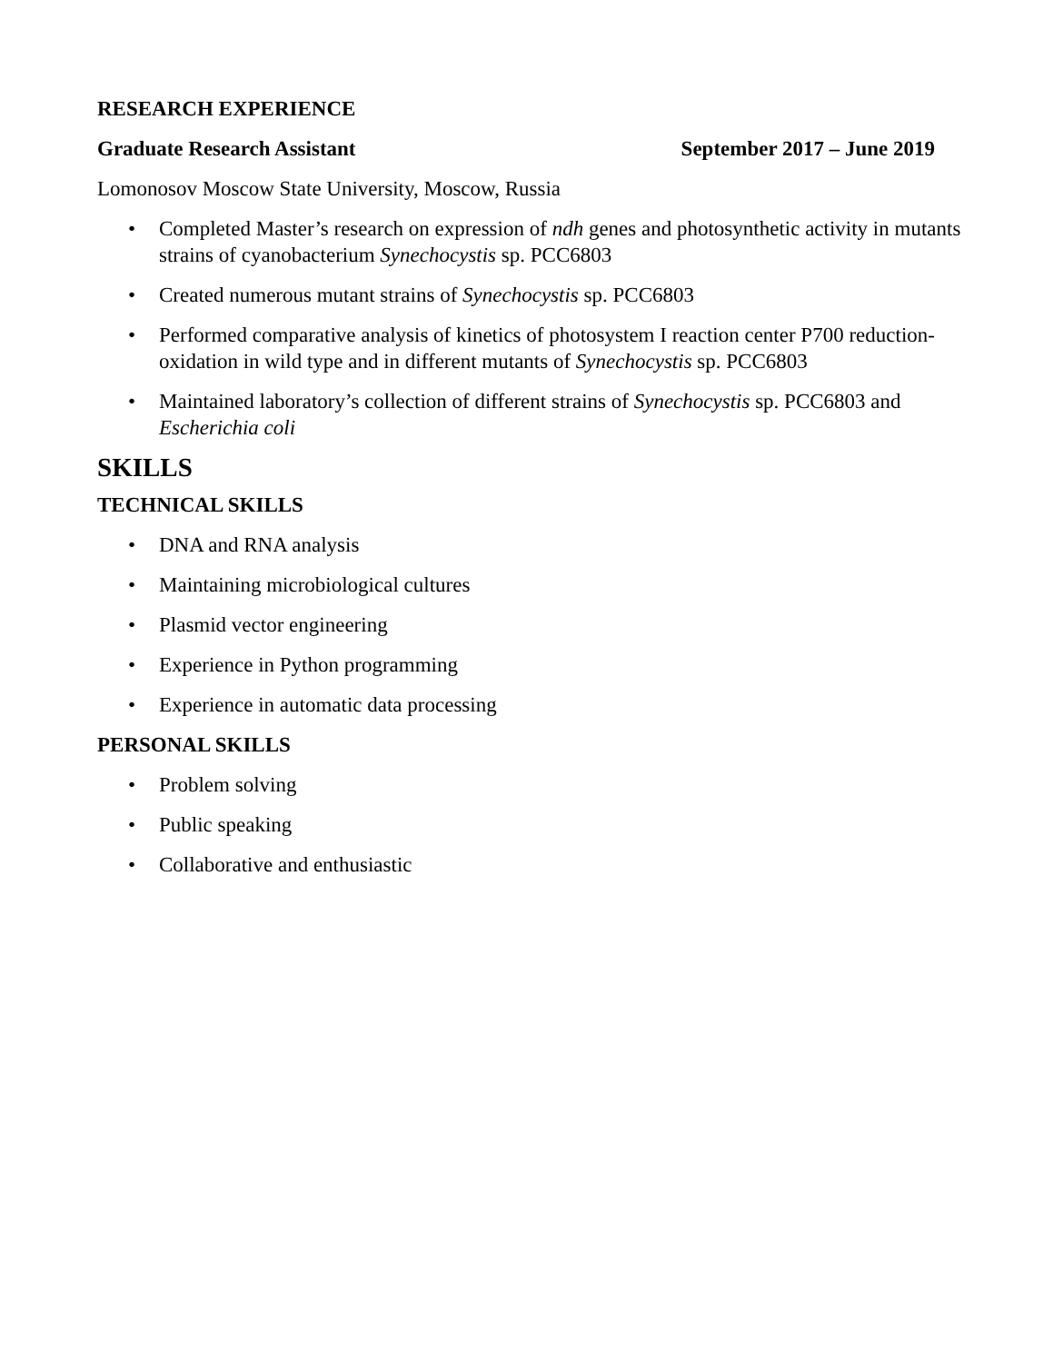RESEARCH EXPERIENCE
Graduate Research Assistant September 2017 – June 2019
Lomonosov Moscow State University, Moscow, Russia
• Completed Master’s research on expression of ndh genes and photosynthetic activity in mutants strains of cyanobacterium Synechocystis sp. PCC6803
• Created numerous mutant strains of Synechocystis sp. PCC6803
• Performed comparative analysis of kinetics of photosystem I reaction center P700 reduction-oxidation in wild type and in different mutants of Synechocystis sp. PCC6803
• Maintained laboratory’s collection of different strains of Synechocystis sp. PCC6803 and Escherichia coli
SKILLS
TECHNICAL SKILLS
• DNA and RNA analysis
• Maintaining microbiological cultures
• Plasmid vector engineering
• Experience in Python programming
• Experience in automatic data processing
PERSONAL SKILLS
• Problem solving
• Public speaking
• Collaborative and enthusiastic